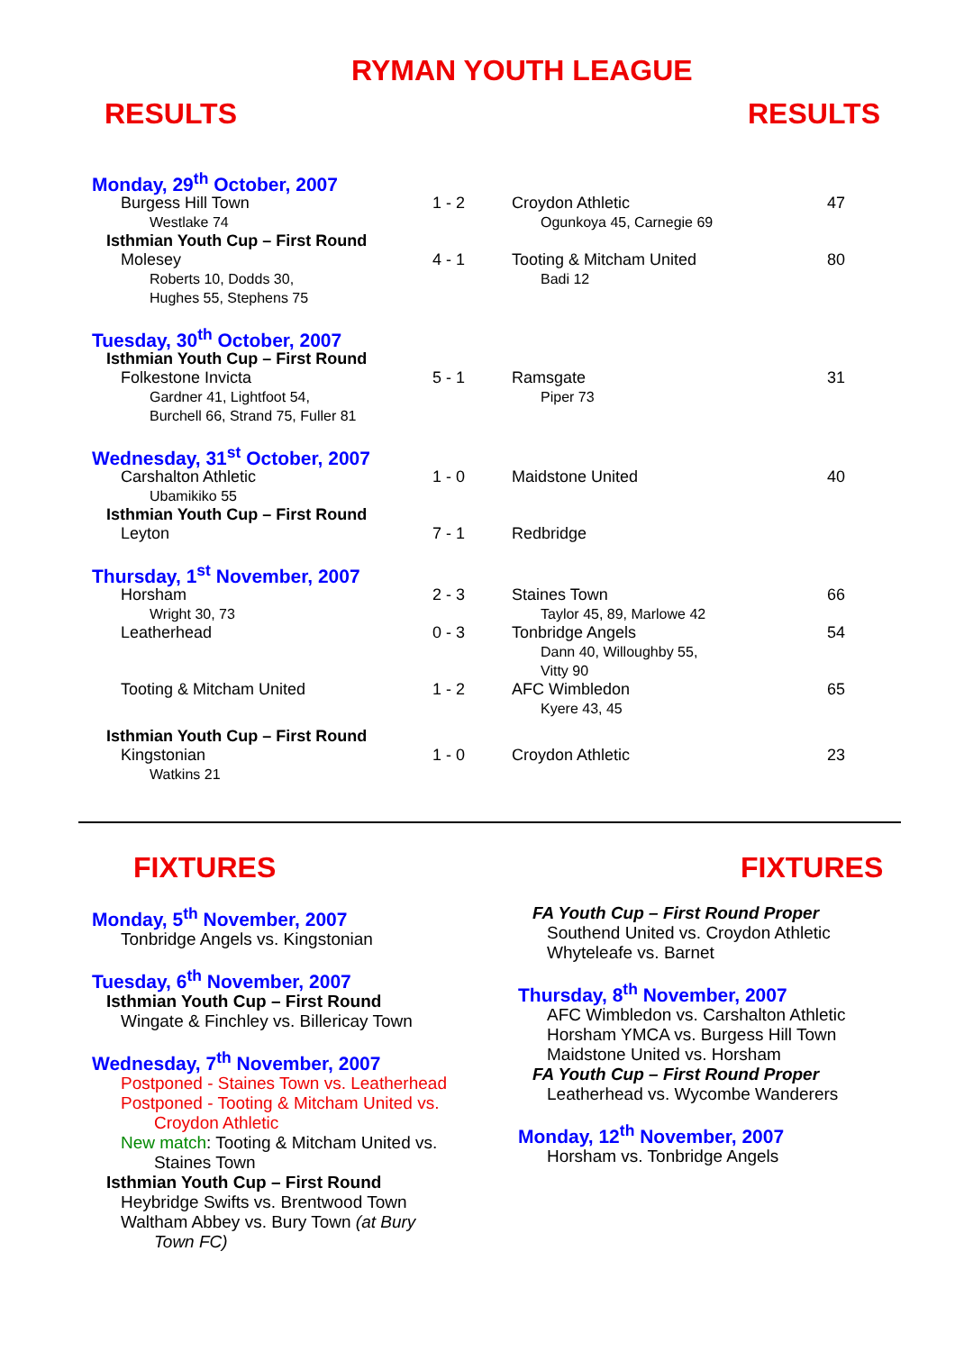RYMAN YOUTH LEAGUE
RESULTS RESULTS
| Monday, 29<sup>th</sup> October, 2007 | | | |
| Burgess Hill Town | 1 - 2 | Croydon Athletic | 47 |
| Westlake 74 | | Ogunkoya 45, Carnegie 69 | |
| Isthmian Youth Cup – First Round | | | |
| Molesey | 4 - 1 | Tooting & Mitcham United | 80 |
| Roberts 10, Dodds 30, Hughes 55, Stephens 75 | | Badi 12 | |
| Tuesday, 30<sup>th</sup> October, 2007 | | | |
| Isthmian Youth Cup – First Round | | | |
| Folkestone Invicta | 5 - 1 | Ramsgate | 31 |
| Gardner 41, Lightfoot 54, Burchell 66, Strand 75, Fuller 81 | | Piper 73 | |
| Wednesday, 31<sup>st</sup> October, 2007 | | | |
| Carshalton Athletic | 1 - 0 | Maidstone United | 40 |
| Ubamikiko 55 | | | |
| Isthmian Youth Cup – First Round | | | |
| Leyton | 7 - 1 | Redbridge | |
| Thursday, 1<sup>st</sup> November, 2007 | | | |
| Horsham | 2 - 3 | Staines Town | 66 |
| Wright 30, 73 | | Taylor 45, 89, Marlowe 42 | |
| Leatherhead | 0 - 3 | Tonbridge Angels | 54 |
| | | Dann 40, Willoughby 55, Vitty 90 | |
| Tooting & Mitcham United | 1 - 2 | AFC Wimbledon | 65 |
| | | Kyere 43, 45 | |
| Isthmian Youth Cup – First Round | | | |
| Kingstonian | 1 - 0 | Croydon Athletic | 23 |
| Watkins 21 | | | |
FIXTURES FIXTURES
Monday, 5<sup>th</sup> November, 2007
Tonbridge Angels vs. Kingstonian
Tuesday, 6<sup>th</sup> November, 2007
Isthmian Youth Cup – First Round
Wingate & Finchley vs. Billericay Town
Wednesday, 7<sup>th</sup> November, 2007
Postponed - Staines Town vs. Leatherhead
Postponed - Tooting & Mitcham United vs.
Croydon Athletic
New match: Tooting & Mitcham United vs.
Staines Town
Isthmian Youth Cup – First Round
Heybridge Swifts vs. Brentwood Town
Waltham Abbey vs. Bury Town (at Bury
Town FC)
FA Youth Cup – First Round Proper
Southend United vs. Croydon Athletic
Whyteleafe vs. Barnet
Thursday, 8<sup>th</sup> November, 2007
AFC Wimbledon vs. Carshalton Athletic
Horsham YMCA vs. Burgess Hill Town
Maidstone United vs. Horsham
FA Youth Cup – First Round Proper
Leatherhead vs. Wycombe Wanderers
Monday, 12<sup>th</sup> November, 2007
Horsham vs. Tonbridge Angels